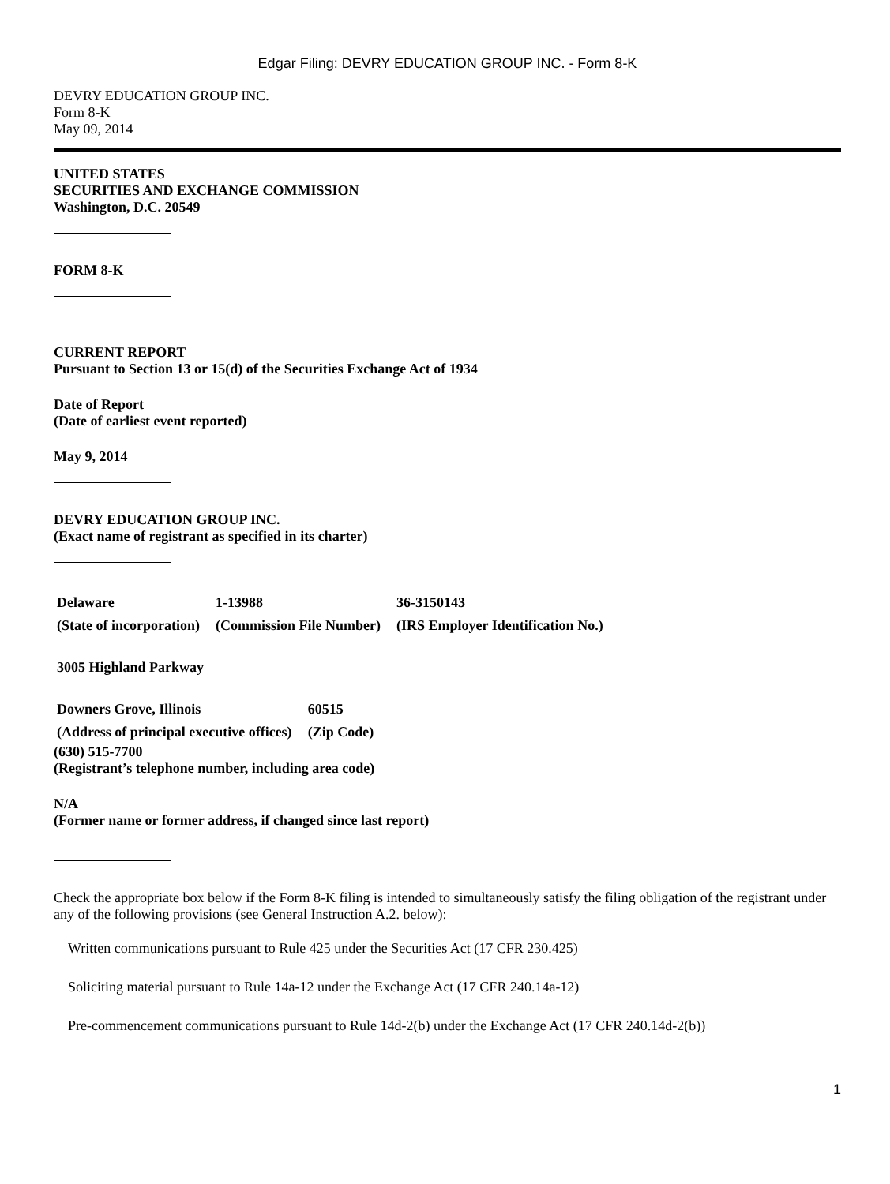Edgar Filing: DEVRY EDUCATION GROUP INC. - Form 8-K
DEVRY EDUCATION GROUP INC.
Form 8-K
May 09, 2014
UNITED STATES
SECURITIES AND EXCHANGE COMMISSION
Washington, D.C. 20549
FORM 8-K
CURRENT REPORT
Pursuant to Section 13 or 15(d) of the Securities Exchange Act of 1934
Date of Report
(Date of earliest event reported)
May 9, 2014
DEVRY EDUCATION GROUP INC.
(Exact name of registrant as specified in its charter)
| Delaware | 1-13988 | 36-3150143 |
| (State of incorporation) | (Commission File Number) | (IRS Employer Identification No.) |
| 3005 Highland Parkway |
| Downers Grove, Illinois | 60515 |
| (Address of principal executive offices) | (Zip Code) |
(630) 515-7700
(Registrant’s telephone number, including area code)
N/A
(Former name or former address, if changed since last report)
Check the appropriate box below if the Form 8-K filing is intended to simultaneously satisfy the filing obligation of the registrant under any of the following provisions (see General Instruction A.2. below):
Written communications pursuant to Rule 425 under the Securities Act (17 CFR 230.425)
Soliciting material pursuant to Rule 14a-12 under the Exchange Act (17 CFR 240.14a-12)
Pre-commencement communications pursuant to Rule 14d-2(b) under the Exchange Act (17 CFR 240.14d-2(b))
1